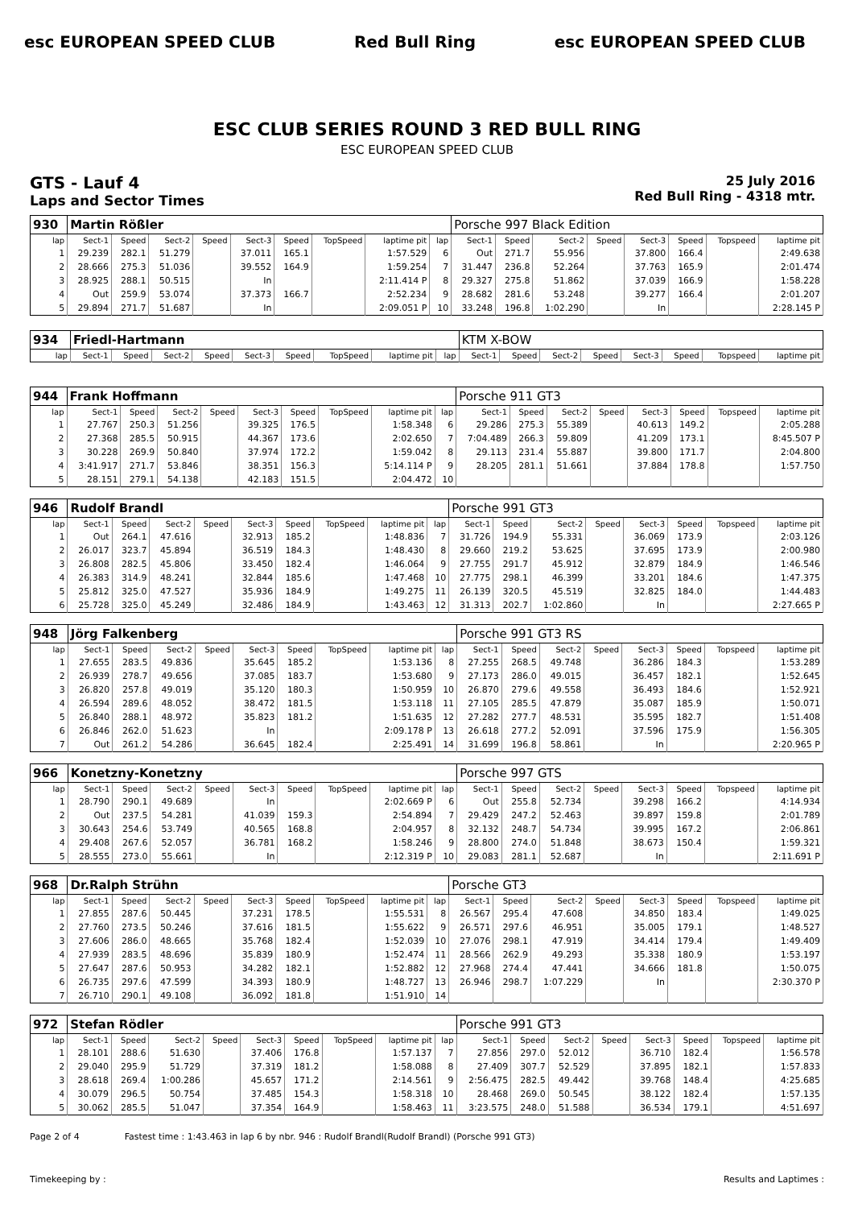esc EUROPEAN SPEED CLUB Red Bull Ring esc EUROPEAN SPEED CLUB
ESC CLUB SERIES ROUND 3 RED BULL RING
ESC EUROPEAN SPEED CLUB
GTS - Lauf 4
Laps and Sector Times
25 July 2016
Red Bull Ring - 4318 mtr.
| 930 | Martin Rößler | | | | | | | | | Porsche 997 Black Edition | | | | | | | |
| lap | Sect-1 | Speed | Sect-2 | Speed | Sect-3 | Speed | TopSpeed | laptime pit | lap | Sect-1 | Speed | Sect-2 | Speed | Sect-3 | Speed | Topspeed | laptime pit |
| 1 | 29.239 | 282.1 | 51.279 | | 37.011 | 165.1 | | 1:57.529 | 6 | Out | 271.7 | 55.956 | | 37.800 | 166.4 | | 2:49.638 |
| 2 | 28.666 | 275.3 | 51.036 | | 39.552 | 164.9 | | 1:59.254 | 7 | 31.447 | 236.8 | 52.264 | | 37.763 | 165.9 | | 2:01.474 |
| 3 | 28.925 | 288.1 | 50.515 | | In | | | 2:11.414 P | 8 | 29.327 | 275.8 | 51.862 | | 37.039 | 166.9 | | 1:58.228 |
| 4 | Out | 259.9 | 53.074 | | 37.373 | 166.7 | | 2:52.234 | 9 | 28.682 | 281.6 | 53.248 | | 39.277 | 166.4 | | 2:01.207 |
| 5 | 29.894 | 271.7 | 51.687 | | In | | | 2:09.051 P | 10 | 33.248 | 196.8 | 1:02.290 | | In | | | 2:28.145 P |
| 934 | Friedl-Hartmann | | | | | | | | | KTM X-BOW | | | | | | | |
| lap | Sect-1 | Speed | Sect-2 | Speed | Sect-3 | Speed | TopSpeed | laptime pit | lap | Sect-1 | Speed | Sect-2 | Speed | Sect-3 | Speed | Topspeed | laptime pit |
| 944 | Frank Hoffmann | | | | | | | | | Porsche 911 GT3 | | | | | | | |
| lap | Sect-1 | Speed | Sect-2 | Speed | Sect-3 | Speed | TopSpeed | laptime pit | lap | Sect-1 | Speed | Sect-2 | Speed | Sect-3 | Speed | Topspeed | laptime pit |
| 1 | 27.767 | 250.3 | 51.256 | | 39.325 | 176.5 | | 1:58.348 | 6 | 29.286 | 275.3 | 55.389 | | 40.613 | 149.2 | | 2:05.288 |
| 2 | 27.368 | 285.5 | 50.915 | | 44.367 | 173.6 | | 2:02.650 | 7 | 7:04.489 | 266.3 | 59.809 | | 41.209 | 173.1 | | 8:45.507 P |
| 3 | 30.228 | 269.9 | 50.840 | | 37.974 | 172.2 | | 1:59.042 | 8 | 29.113 | 231.4 | 55.887 | | 39.800 | 171.7 | | 2:04.800 |
| 4 | 3:41.917 | 271.7 | 53.846 | | 38.351 | 156.3 | | 5:14.114 P | 9 | 28.205 | 281.1 | 51.661 | | 37.884 | 178.8 | | 1:57.750 |
| 5 | 28.151 | 279.1 | 54.138 | | 42.183 | 151.5 | | 2:04.472 | 10 | | | | | | | | |
| 946 | Rudolf Brandl | | | | | | | | | Porsche 991 GT3 | | | | | | | |
| lap | Sect-1 | Speed | Sect-2 | Speed | Sect-3 | Speed | TopSpeed | laptime pit | lap | Sect-1 | Speed | Sect-2 | Speed | Sect-3 | Speed | Topspeed | laptime pit |
| 1 | Out | 264.1 | 47.616 | | 32.913 | 185.2 | | 1:48.836 | 7 | 31.726 | 194.9 | 55.331 | | 36.069 | 173.9 | | 2:03.126 |
| 2 | 26.017 | 323.7 | 45.894 | | 36.519 | 184.3 | | 1:48.430 | 8 | 29.660 | 219.2 | 53.625 | | 37.695 | 173.9 | | 2:00.980 |
| 3 | 26.808 | 282.5 | 45.806 | | 33.450 | 182.4 | | 1:46.064 | 9 | 27.755 | 291.7 | 45.912 | | 32.879 | 184.9 | | 1:46.546 |
| 4 | 26.383 | 314.9 | 48.241 | | 32.844 | 185.6 | | 1:47.468 | 10 | 27.775 | 298.1 | 46.399 | | 33.201 | 184.6 | | 1:47.375 |
| 5 | 25.812 | 325.0 | 47.527 | | 35.936 | 184.9 | | 1:49.275 | 11 | 26.139 | 320.5 | 45.519 | | 32.825 | 184.0 | | 1:44.483 |
| 6 | 25.728 | 325.0 | 45.249 | | 32.486 | 184.9 | | 1:43.463 | 12 | 31.313 | 202.7 | 1:02.860 | | In | | | 2:27.665 P |
| 948 | Jörg Falkenberg | | | | | | | | | Porsche 991 GT3 RS | | | | | | | |
| lap | Sect-1 | Speed | Sect-2 | Speed | Sect-3 | Speed | TopSpeed | laptime pit | lap | Sect-1 | Speed | Sect-2 | Speed | Sect-3 | Speed | Topspeed | laptime pit |
| 1 | 27.655 | 283.5 | 49.836 | | 35.645 | 185.2 | | 1:53.136 | 8 | 27.255 | 268.5 | 49.748 | | 36.286 | 184.3 | | 1:53.289 |
| 2 | 26.939 | 278.7 | 49.656 | | 37.085 | 183.7 | | 1:53.680 | 9 | 27.173 | 286.0 | 49.015 | | 36.457 | 182.1 | | 1:52.645 |
| 3 | 26.820 | 257.8 | 49.019 | | 35.120 | 180.3 | | 1:50.959 | 10 | 26.870 | 279.6 | 49.558 | | 36.493 | 184.6 | | 1:52.921 |
| 4 | 26.594 | 289.6 | 48.052 | | 38.472 | 181.5 | | 1:53.118 | 11 | 27.105 | 285.5 | 47.879 | | 35.087 | 185.9 | | 1:50.071 |
| 5 | 26.840 | 288.1 | 48.972 | | 35.823 | 181.2 | | 1:51.635 | 12 | 27.282 | 277.7 | 48.531 | | 35.595 | 182.7 | | 1:51.408 |
| 6 | 26.846 | 262.0 | 51.623 | | In | | | 2:09.178 P | 13 | 26.618 | 277.2 | 52.091 | | 37.596 | 175.9 | | 1:56.305 |
| 7 | Out | 261.2 | 54.286 | | 36.645 | 182.4 | | 2:25.491 | 14 | 31.699 | 196.8 | 58.861 | | In | | | 2:20.965 P |
| 966 | Konetzny-Konetzny | | | | | | | | | Porsche 997 GTS | | | | | | | |
| lap | Sect-1 | Speed | Sect-2 | Speed | Sect-3 | Speed | TopSpeed | laptime pit | lap | Sect-1 | Speed | Sect-2 | Speed | Sect-3 | Speed | Topspeed | laptime pit |
| 1 | 28.790 | 290.1 | 49.689 | | In | | | 2:02.669 P | 6 | Out | 255.8 | 52.734 | | 39.298 | 166.2 | | 4:14.934 |
| 2 | Out | 237.5 | 54.281 | | 41.039 | 159.3 | | 2:54.894 | 7 | 29.429 | 247.2 | 52.463 | | 39.897 | 159.8 | | 2:01.789 |
| 3 | 30.643 | 254.6 | 53.749 | | 40.565 | 168.8 | | 2:04.957 | 8 | 32.132 | 248.7 | 54.734 | | 39.995 | 167.2 | | 2:06.861 |
| 4 | 29.408 | 267.6 | 52.057 | | 36.781 | 168.2 | | 1:58.246 | 9 | 28.800 | 274.0 | 51.848 | | 38.673 | 150.4 | | 1:59.321 |
| 5 | 28.555 | 273.0 | 55.661 | | In | | | 2:12.319 P | 10 | 29.083 | 281.1 | 52.687 | | In | | | 2:11.691 P |
| 968 | Dr.Ralph Strühn | | | | | | | | | Porsche GT3 | | | | | | | |
| lap | Sect-1 | Speed | Sect-2 | Speed | Sect-3 | Speed | TopSpeed | laptime pit | lap | Sect-1 | Speed | Sect-2 | Speed | Sect-3 | Speed | Topspeed | laptime pit |
| 1 | 27.855 | 287.6 | 50.445 | | 37.231 | 178.5 | | 1:55.531 | 8 | 26.567 | 295.4 | 47.608 | | 34.850 | 183.4 | | 1:49.025 |
| 2 | 27.760 | 273.5 | 50.246 | | 37.616 | 181.5 | | 1:55.622 | 9 | 26.571 | 297.6 | 46.951 | | 35.005 | 179.1 | | 1:48.527 |
| 3 | 27.606 | 286.0 | 48.665 | | 35.768 | 182.4 | | 1:52.039 | 10 | 27.076 | 298.1 | 47.919 | | 34.414 | 179.4 | | 1:49.409 |
| 4 | 27.939 | 283.5 | 48.696 | | 35.839 | 180.9 | | 1:52.474 | 11 | 28.566 | 262.9 | 49.293 | | 35.338 | 180.9 | | 1:53.197 |
| 5 | 27.647 | 287.6 | 50.953 | | 34.282 | 182.1 | | 1:52.882 | 12 | 27.968 | 274.4 | 47.441 | | 34.666 | 181.8 | | 1:50.075 |
| 6 | 26.735 | 297.6 | 47.599 | | 34.393 | 180.9 | | 1:48.727 | 13 | 26.946 | 298.7 | 1:07.229 | | In | | | 2:30.370 P |
| 7 | 26.710 | 290.1 | 49.108 | | 36.092 | 181.8 | | 1:51.910 | 14 | | | | | | | | |
| 972 | Stefan Rödler | | | | | | | | | Porsche 991 GT3 | | | | | | | |
| lap | Sect-1 | Speed | Sect-2 | Speed | Sect-3 | Speed | TopSpeed | laptime pit | lap | Sect-1 | Speed | Sect-2 | Speed | Sect-3 | Speed | Topspeed | laptime pit |
| 1 | 28.101 | 288.6 | 51.630 | | 37.406 | 176.8 | | 1:57.137 | 7 | 27.856 | 297.0 | 52.012 | | 36.710 | 182.4 | | 1:56.578 |
| 2 | 29.040 | 295.9 | 51.729 | | 37.319 | 181.2 | | 1:58.088 | 8 | 27.409 | 307.7 | 52.529 | | 37.895 | 182.1 | | 1:57.833 |
| 3 | 28.618 | 269.4 | 1:00.286 | | 45.657 | 171.2 | | 2:14.561 | 9 | 2:56.475 | 282.5 | 49.442 | | 39.768 | 148.4 | | 4:25.685 |
| 4 | 30.079 | 296.5 | 50.754 | | 37.485 | 154.3 | | 1:58.318 | 10 | 28.468 | 269.0 | 50.545 | | 38.122 | 182.4 | | 1:57.135 |
| 5 | 30.062 | 285.5 | 51.047 | | 37.354 | 164.9 | | 1:58.463 | 11 | 3:23.575 | 248.0 | 51.588 | | 36.534 | 179.1 | | 4:51.697 |
Page 2 of 4 Fastest time : 1:43.463 in lap 6 by nbr. 946 : Rudolf Brandl(Rudolf Brandl) (Porsche 991 GT3)
Timekeeping by : Results and Laptimes :